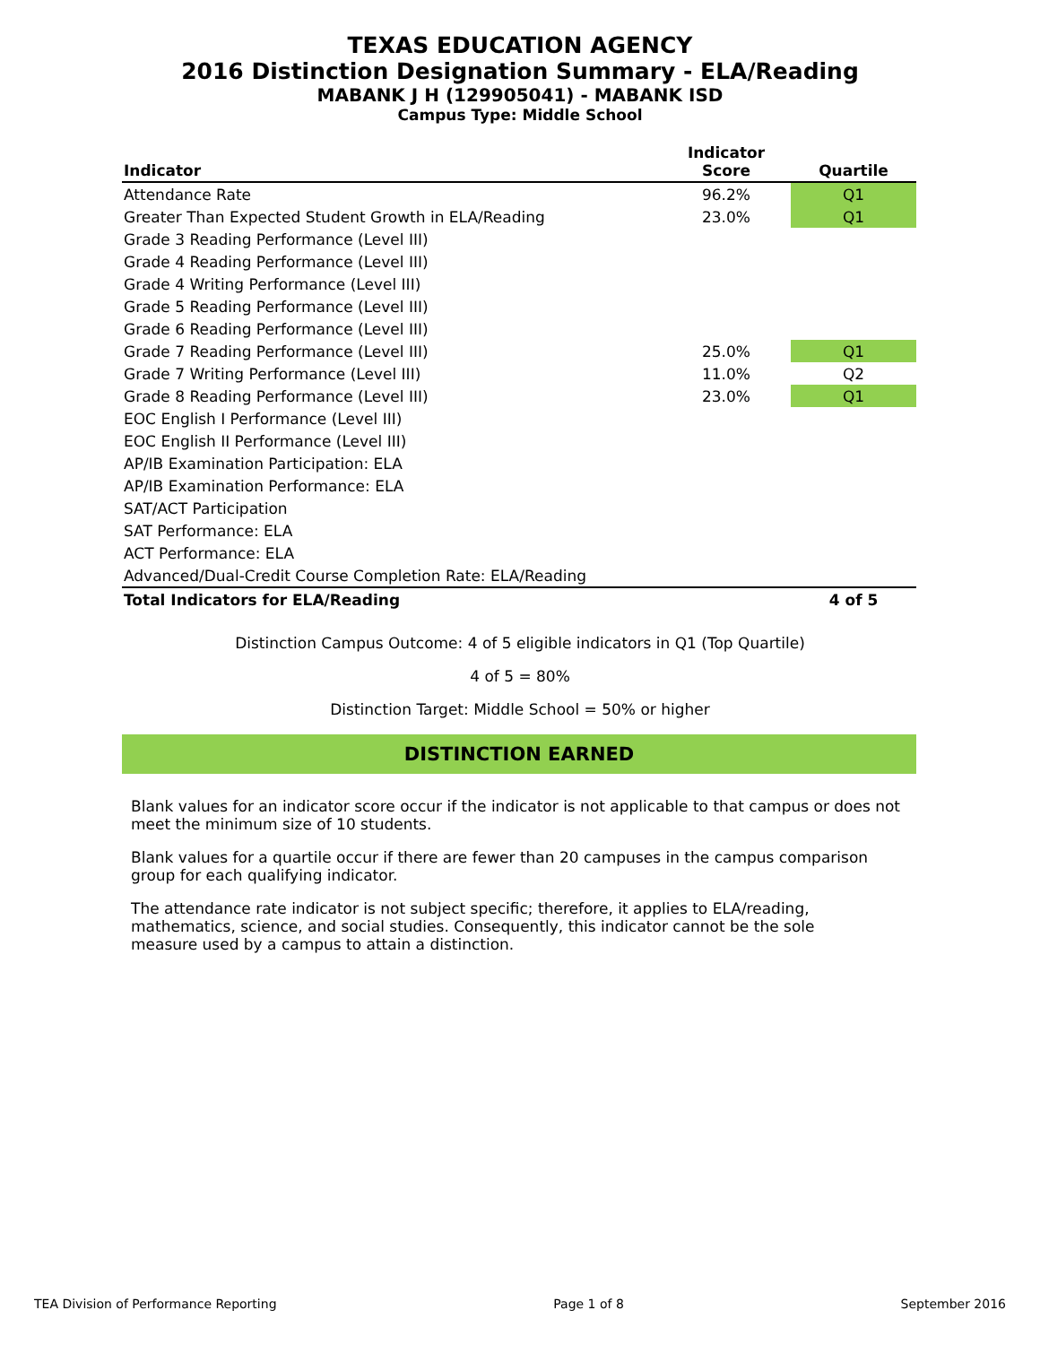TEXAS EDUCATION AGENCY
2016 Distinction Designation Summary - ELA/Reading
MABANK J H (129905041) - MABANK ISD
Campus Type: Middle School
| Indicator | Indicator Score | Quartile |
| --- | --- | --- |
| Attendance Rate | 96.2% | Q1 |
| Greater Than Expected Student Growth in ELA/Reading | 23.0% | Q1 |
| Grade 3 Reading Performance (Level III) | | |
| Grade 4 Reading Performance (Level III) | | |
| Grade 4 Writing Performance (Level III) | | |
| Grade 5 Reading Performance (Level III) | | |
| Grade 6 Reading Performance (Level III) | | |
| Grade 7 Reading Performance (Level III) | 25.0% | Q1 |
| Grade 7 Writing Performance (Level III) | 11.0% | Q2 |
| Grade 8 Reading Performance (Level III) | 23.0% | Q1 |
| EOC English I Performance (Level III) | | |
| EOC English II Performance (Level III) | | |
| AP/IB Examination Participation: ELA | | |
| AP/IB Examination Performance: ELA | | |
| SAT/ACT Participation | | |
| SAT Performance: ELA | | |
| ACT Performance: ELA | | |
| Advanced/Dual-Credit Course Completion Rate: ELA/Reading | | |
| Total Indicators for ELA/Reading | | 4 of 5 |
Distinction Campus Outcome: 4 of 5 eligible indicators in Q1 (Top Quartile)
4 of 5 = 80%
Distinction Target: Middle School = 50% or higher
DISTINCTION EARNED
Blank values for an indicator score occur if the indicator is not applicable to that campus or does not meet the minimum size of 10 students.
Blank values for a quartile occur if there are fewer than 20 campuses in the campus comparison group for each qualifying indicator.
The attendance rate indicator is not subject specific; therefore, it applies to ELA/reading, mathematics, science, and social studies. Consequently, this indicator cannot be the sole measure used by a campus to attain a distinction.
TEA Division of Performance Reporting Page 1 of 8 September 2016